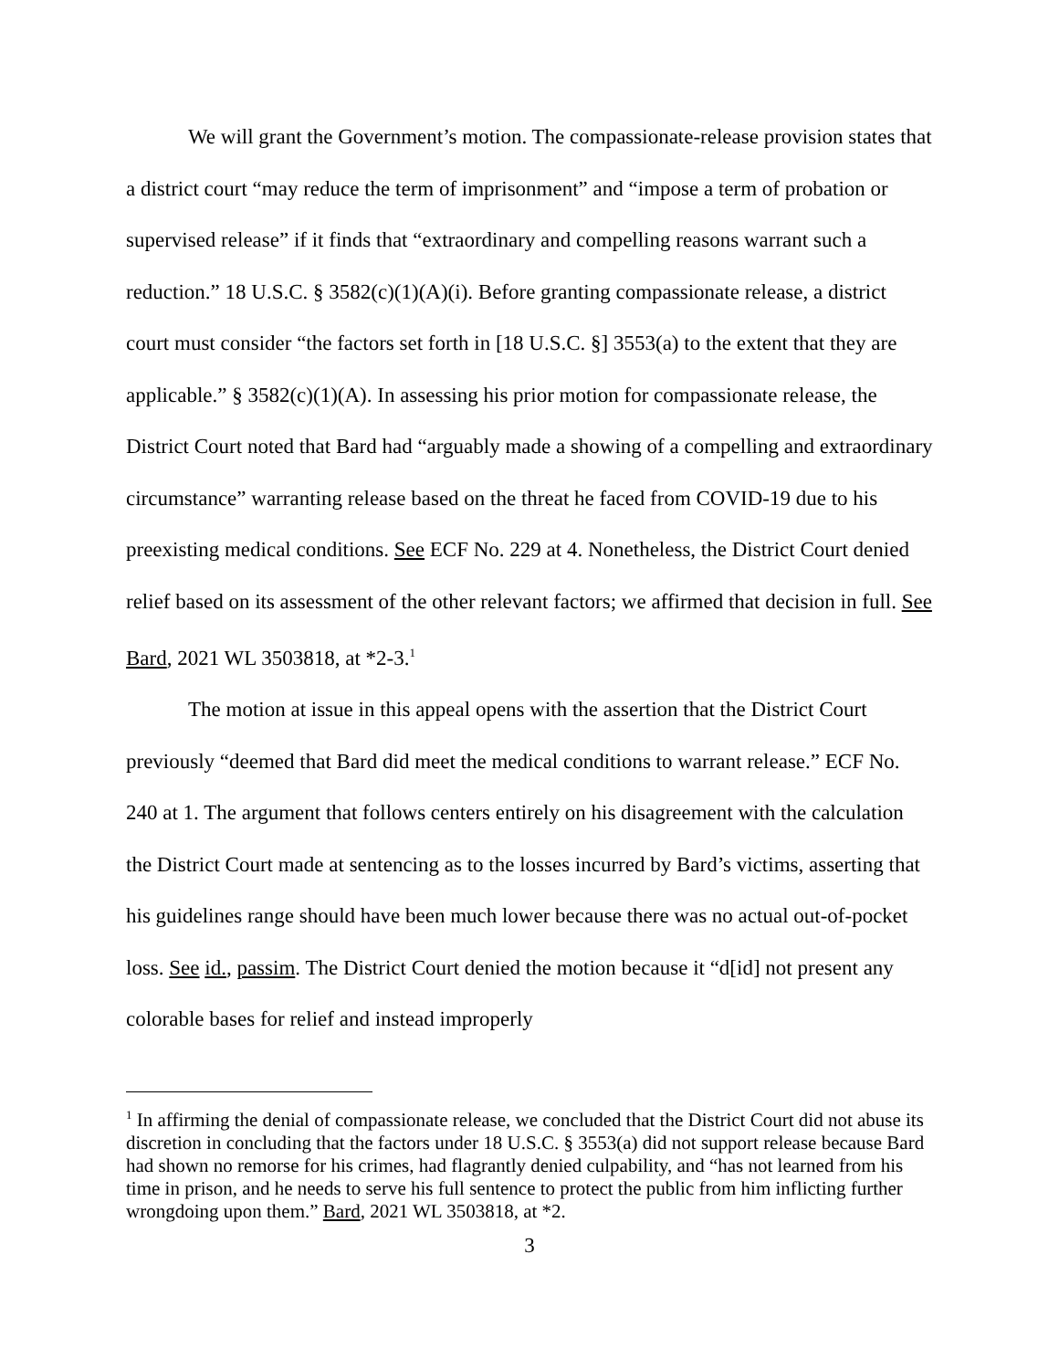We will grant the Government’s motion. The compassionate-release provision states that a district court “may reduce the term of imprisonment” and “impose a term of probation or supervised release” if it finds that “extraordinary and compelling reasons warrant such a reduction.” 18 U.S.C. § 3582(c)(1)(A)(i). Before granting compassionate release, a district court must consider “the factors set forth in [18 U.S.C. §] 3553(a) to the extent that they are applicable.” § 3582(c)(1)(A). In assessing his prior motion for compassionate release, the District Court noted that Bard had “arguably made a showing of a compelling and extraordinary circumstance” warranting release based on the threat he faced from COVID-19 due to his preexisting medical conditions. See ECF No. 229 at 4. Nonetheless, the District Court denied relief based on its assessment of the other relevant factors; we affirmed that decision in full. See Bard, 2021 WL 3503818, at *2-3.<sup>1</sup>
The motion at issue in this appeal opens with the assertion that the District Court previously “deemed that Bard did meet the medical conditions to warrant release.” ECF No. 240 at 1. The argument that follows centers entirely on his disagreement with the calculation the District Court made at sentencing as to the losses incurred by Bard’s victims, asserting that his guidelines range should have been much lower because there was no actual out-of-pocket loss. See id., passim. The District Court denied the motion because it “d[id] not present any colorable bases for relief and instead improperly
<sup>1</sup> In affirming the denial of compassionate release, we concluded that the District Court did not abuse its discretion in concluding that the factors under 18 U.S.C. § 3553(a) did not support release because Bard had shown no remorse for his crimes, had flagrantly denied culpability, and “has not learned from his time in prison, and he needs to serve his full sentence to protect the public from him inflicting further wrongdoing upon them.” Bard, 2021 WL 3503818, at *2.
3